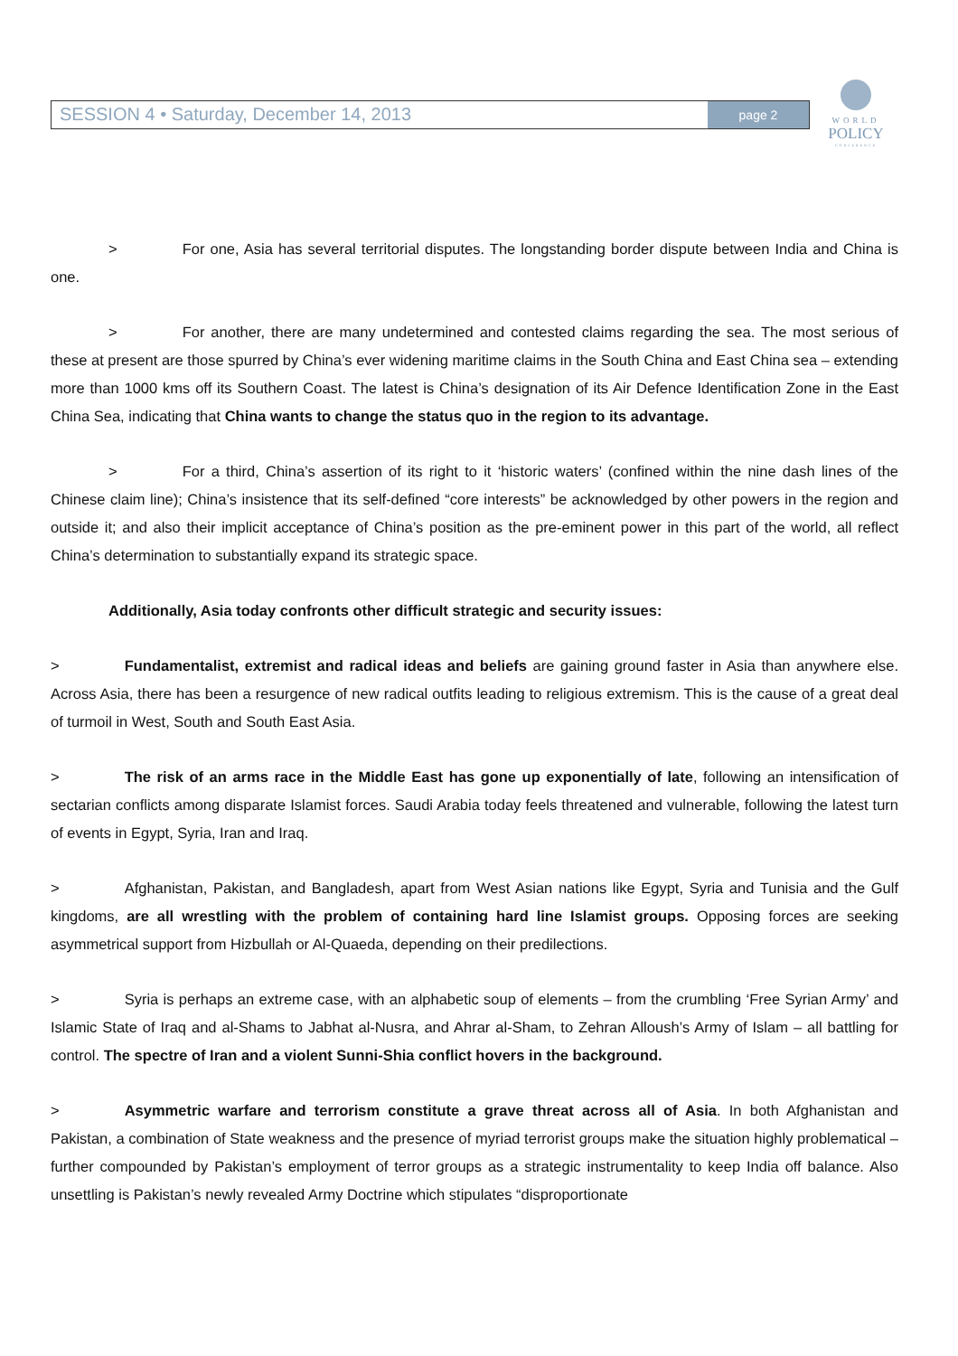SESSION 4 • Saturday, December 14, 2013
page 2
WORLD
POLICY
CONFERENCE
> For one, Asia has several territorial disputes. The longstanding border dispute between India and China is one.
> For another, there are many undetermined and contested claims regarding the sea. The most serious of these at present are those spurred by China’s ever widening maritime claims in the South China and East China sea – extending more than 1000 kms off its Southern Coast. The latest is China’s designation of its Air Defence Identification Zone in the East China Sea, indicating that China wants to change the status quo in the region to its advantage.
> For a third, China’s assertion of its right to it ‘historic waters’ (confined within the nine dash lines of the Chinese claim line); China’s insistence that its self-defined “core interests” be acknowledged by other powers in the region and outside it; and also their implicit acceptance of China’s position as the pre-eminent power in this part of the world, all reflect China’s determination to substantially expand its strategic space.
Additionally, Asia today confronts other difficult strategic and security issues:
> Fundamentalist, extremist and radical ideas and beliefs are gaining ground faster in Asia than anywhere else. Across Asia, there has been a resurgence of new radical outfits leading to religious extremism. This is the cause of a great deal of turmoil in West, South and South East Asia.
> The risk of an arms race in the Middle East has gone up exponentially of late, following an intensification of sectarian conflicts among disparate Islamist forces. Saudi Arabia today feels threatened and vulnerable, following the latest turn of events in Egypt, Syria, Iran and Iraq.
> Afghanistan, Pakistan, and Bangladesh, apart from West Asian nations like Egypt, Syria and Tunisia and the Gulf kingdoms, are all wrestling with the problem of containing hard line Islamist groups. Opposing forces are seeking asymmetrical support from Hizbullah or Al-Quaeda, depending on their predilections.
> Syria is perhaps an extreme case, with an alphabetic soup of elements – from the crumbling ‘Free Syrian Army’ and Islamic State of Iraq and al-Shams to Jabhat al-Nusra, and Ahrar al-Sham, to Zehran Alloush’s Army of Islam – all battling for control. The spectre of Iran and a violent Sunni-Shia conflict hovers in the background.
> Asymmetric warfare and terrorism constitute a grave threat across all of Asia. In both Afghanistan and Pakistan, a combination of State weakness and the presence of myriad terrorist groups make the situation highly problematical – further compounded by Pakistan’s employment of terror groups as a strategic instrumentality to keep India off balance. Also unsettling is Pakistan’s newly revealed Army Doctrine which stipulates “disproportionate